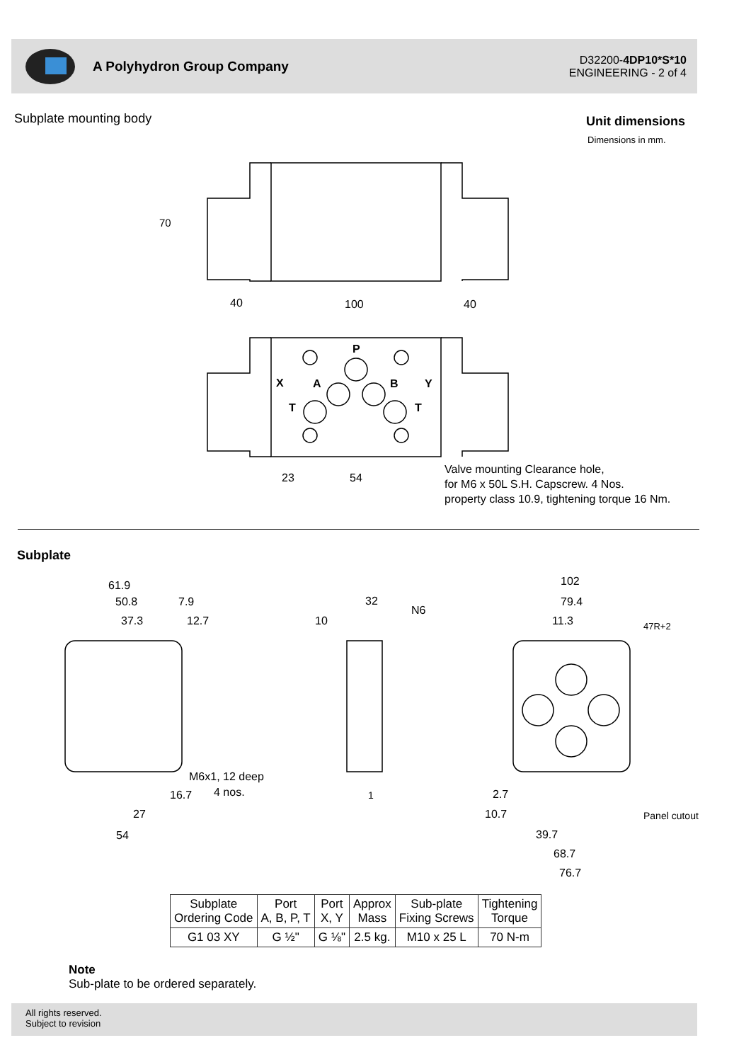A Polyhydron Group Company
D32200-4DP10*S*10
ENGINEERING - 2 of 4
Subplate mounting body Unit dimensions
Dimensions in mm.
70
40
100
40
X
A
P
B
Y
T
T
23
54
Valve mounting Clearance hole,
for M6 x 50L S.H. Capscrew. 4 Nos.
property class 10.9, tightening torque 16 Nm.
Subplate
61.9
50.8
37.3
7.9
12.7
M6x1, 12 deep
4 nos.
16.7
27
54
32
10
N6
1
102
79.4
11.3
47R+2
2.7
10.7
39.7
68.7
76.7
Panel cutout
| Subplate Ordering Code | Port A, B, P, T | Port X, Y | Approx Mass | Sub-plate Fixing Screws | Tightening Torque |
| G1 03 XY | G ½" | G ⅛" | 2.5 kg. | M10 x 25 L | 70 N-m |
Note
Sub-plate to be ordered separately.
All rights reserved.
Subject to revision